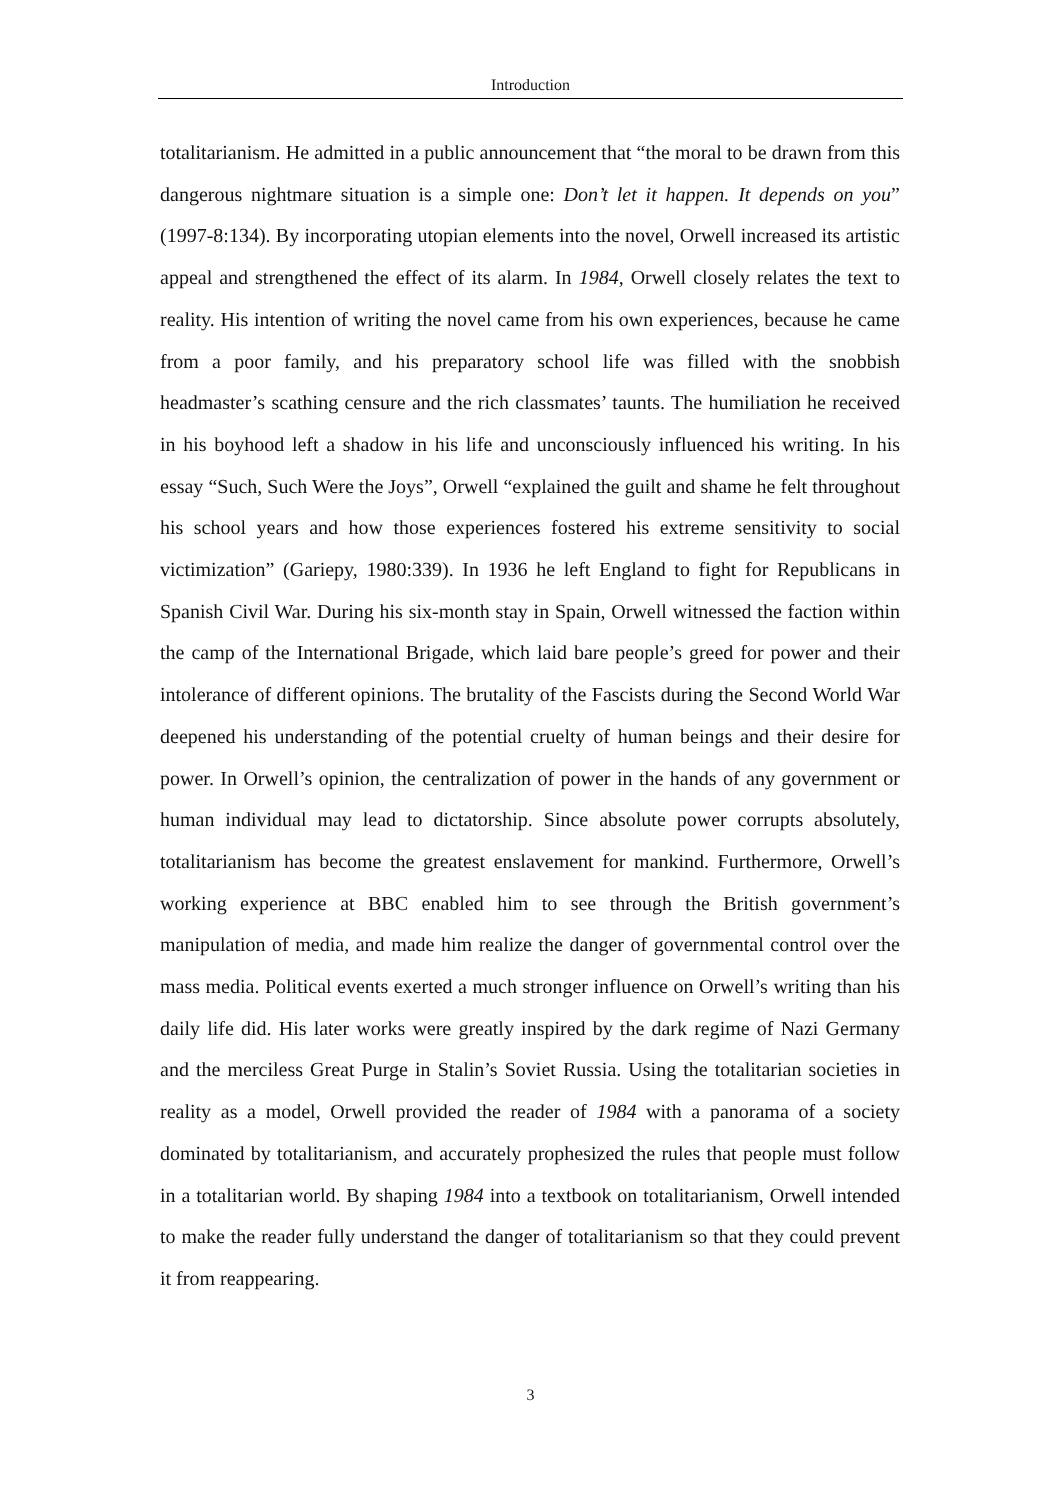Introduction
totalitarianism. He admitted in a public announcement that “the moral to be drawn from this dangerous nightmare situation is a simple one: Don’t let it happen. It depends on you” (1997-8:134). By incorporating utopian elements into the novel, Orwell increased its artistic appeal and strengthened the effect of its alarm. In 1984, Orwell closely relates the text to reality. His intention of writing the novel came from his own experiences, because he came from a poor family, and his preparatory school life was filled with the snobbish headmaster’s scathing censure and the rich classmates’ taunts. The humiliation he received in his boyhood left a shadow in his life and unconsciously influenced his writing. In his essay “Such, Such Were the Joys”, Orwell “explained the guilt and shame he felt throughout his school years and how those experiences fostered his extreme sensitivity to social victimization” (Gariepy, 1980:339). In 1936 he left England to fight for Republicans in Spanish Civil War. During his six-month stay in Spain, Orwell witnessed the faction within the camp of the International Brigade, which laid bare people’s greed for power and their intolerance of different opinions. The brutality of the Fascists during the Second World War deepened his understanding of the potential cruelty of human beings and their desire for power. In Orwell’s opinion, the centralization of power in the hands of any government or human individual may lead to dictatorship. Since absolute power corrupts absolutely, totalitarianism has become the greatest enslavement for mankind. Furthermore, Orwell’s working experience at BBC enabled him to see through the British government’s manipulation of media, and made him realize the danger of governmental control over the mass media. Political events exerted a much stronger influence on Orwell’s writing than his daily life did. His later works were greatly inspired by the dark regime of Nazi Germany and the merciless Great Purge in Stalin’s Soviet Russia. Using the totalitarian societies in reality as a model, Orwell provided the reader of 1984 with a panorama of a society dominated by totalitarianism, and accurately prophesized the rules that people must follow in a totalitarian world. By shaping 1984 into a textbook on totalitarianism, Orwell intended to make the reader fully understand the danger of totalitarianism so that they could prevent it from reappearing.
3